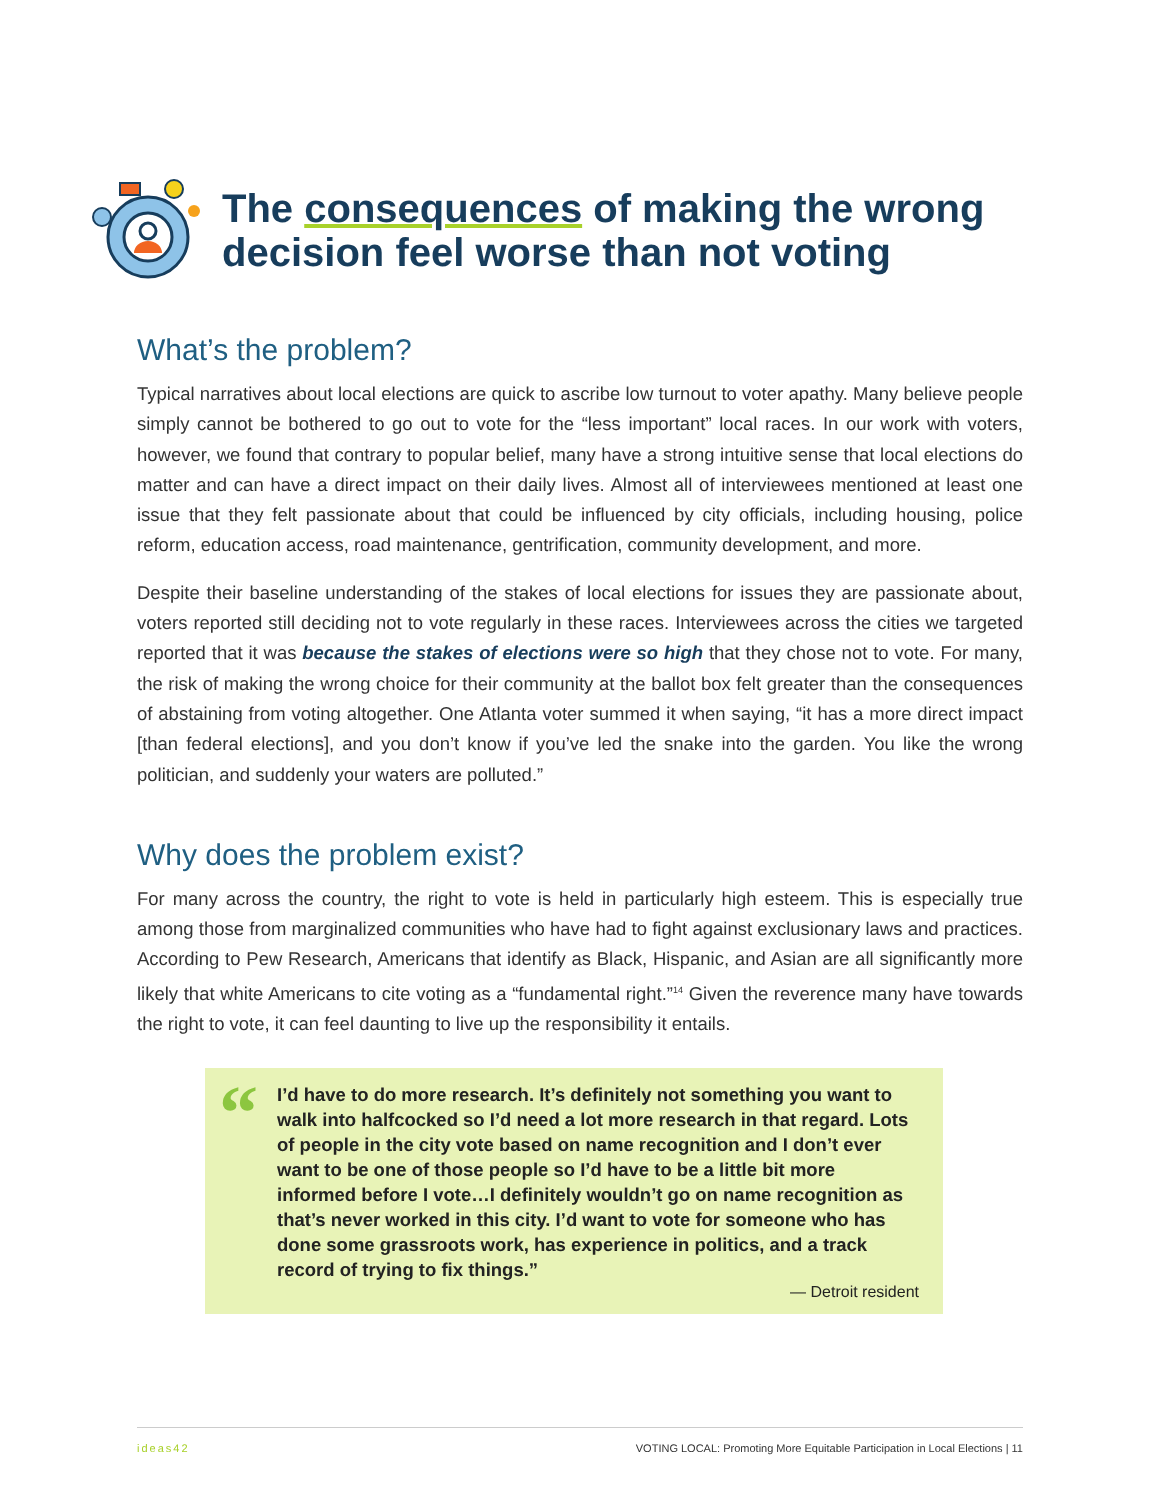The consequences of making the wrong
decision feel worse than not voting
What’s the problem?
Typical narratives about local elections are quick to ascribe low turnout to voter apathy. Many believe people simply cannot be bothered to go out to vote for the “less important” local races. In our work with voters, however, we found that contrary to popular belief, many have a strong intuitive sense that local elections do matter and can have a direct impact on their daily lives. Almost all of interviewees mentioned at least one issue that they felt passionate about that could be influenced by city officials, including housing, police reform, education access, road maintenance, gentrification, community development, and more.
Despite their baseline understanding of the stakes of local elections for issues they are passionate about, voters reported still deciding not to vote regularly in these races. Interviewees across the cities we targeted reported that it was because the stakes of elections were so high that they chose not to vote. For many, the risk of making the wrong choice for their community at the ballot box felt greater than the consequences of abstaining from voting altogether. One Atlanta voter summed it when saying, “it has a more direct impact [than federal elections], and you don’t know if you’ve led the snake into the garden. You like the wrong politician, and suddenly your waters are polluted.”
Why does the problem exist?
For many across the country, the right to vote is held in particularly high esteem. This is especially true among those from marginalized communities who have had to fight against exclusionary laws and practices. According to Pew Research, Americans that identify as Black, Hispanic, and Asian are all significantly more likely that white Americans to cite voting as a “fundamental right.”<sup>14</sup> Given the reverence many have towards the right to vote, it can feel daunting to live up the responsibility it entails.
“
I’d have to do more research. It’s definitely not something you want to walk into halfcocked so I’d need a lot more research in that regard. Lots of people in the city vote based on name recognition and I don’t ever want to be one of those people so I’d have to be a little bit more informed before I vote…I definitely wouldn’t go on name recognition as that’s never worked in this city. I’d want to vote for someone who has done some grassroots work, has experience in politics, and a track record of trying to fix things.”
— Detroit resident
ideas42 VOTING LOCAL: Promoting More Equitable Participation in Local Elections | 11